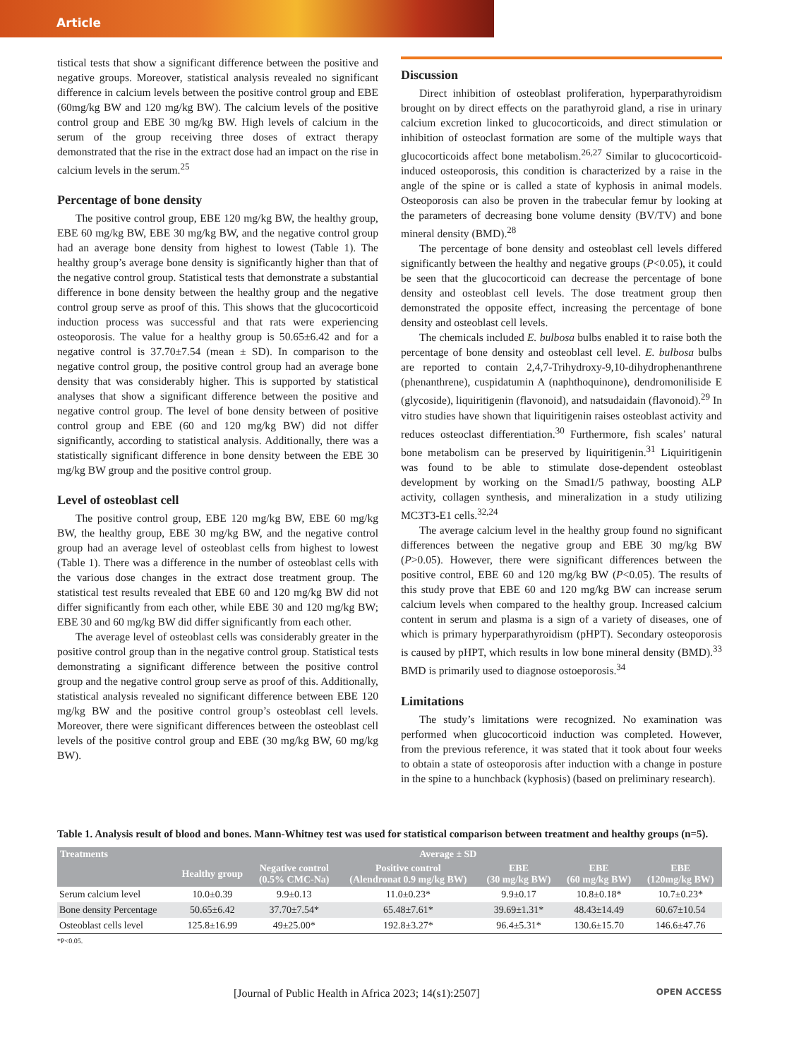Article
tistical tests that show a significant difference between the positive and negative groups. Moreover, statistical analysis revealed no significant difference in calcium levels between the positive control group and EBE (60mg/kg BW and 120 mg/kg BW). The calcium levels of the positive control group and EBE 30 mg/kg BW. High levels of calcium in the serum of the group receiving three doses of extract therapy demonstrated that the rise in the extract dose had an impact on the rise in calcium levels in the serum.<sup>25</sup>
Percentage of bone density
The positive control group, EBE 120 mg/kg BW, the healthy group, EBE 60 mg/kg BW, EBE 30 mg/kg BW, and the negative control group had an average bone density from highest to lowest (Table 1). The healthy group’s average bone density is significantly higher than that of the negative control group. Statistical tests that demonstrate a substantial difference in bone density between the healthy group and the negative control group serve as proof of this. This shows that the glucocorticoid induction process was successful and that rats were experiencing osteoporosis. The value for a healthy group is 50.65±6.42 and for a negative control is 37.70±7.54 (mean ± SD). In comparison to the negative control group, the positive control group had an average bone density that was considerably higher. This is supported by statistical analyses that show a significant difference between the positive and negative control group. The level of bone density between of positive control group and EBE (60 and 120 mg/kg BW) did not differ significantly, according to statistical analysis. Additionally, there was a statistically significant difference in bone density between the EBE 30 mg/kg BW group and the positive control group.
Level of osteoblast cell
The positive control group, EBE 120 mg/kg BW, EBE 60 mg/kg BW, the healthy group, EBE 30 mg/kg BW, and the negative control group had an average level of osteoblast cells from highest to lowest (Table 1). There was a difference in the number of osteoblast cells with the various dose changes in the extract dose treatment group. The statistical test results revealed that EBE 60 and 120 mg/kg BW did not differ significantly from each other, while EBE 30 and 120 mg/kg BW; EBE 30 and 60 mg/kg BW did differ significantly from each other.
The average level of osteoblast cells was considerably greater in the positive control group than in the negative control group. Statistical tests demonstrating a significant difference between the positive control group and the negative control group serve as proof of this. Additionally, statistical analysis revealed no significant difference between EBE 120 mg/kg BW and the positive control group’s osteoblast cell levels. Moreover, there were significant differences between the osteoblast cell levels of the positive control group and EBE (30 mg/kg BW, 60 mg/kg BW).
Discussion
Direct inhibition of osteoblast proliferation, hyperparathyroidism brought on by direct effects on the parathyroid gland, a rise in urinary calcium excretion linked to glucocorticoids, and direct stimulation or inhibition of osteoclast formation are some of the multiple ways that glucocorticoids affect bone metabolism.<sup>26,27</sup> Similar to glucocorticoid-induced osteoporosis, this condition is characterized by a raise in the angle of the spine or is called a state of kyphosis in animal models. Osteoporosis can also be proven in the trabecular femur by looking at the parameters of decreasing bone volume density (BV/TV) and bone mineral density (BMD).<sup>28</sup>
The percentage of bone density and osteoblast cell levels differed significantly between the healthy and negative groups (P<0.05), it could be seen that the glucocorticoid can decrease the percentage of bone density and osteoblast cell levels. The dose treatment group then demonstrated the opposite effect, increasing the percentage of bone density and osteoblast cell levels.
The chemicals included E. bulbosa bulbs enabled it to raise both the percentage of bone density and osteoblast cell level. E. bulbosa bulbs are reported to contain 2,4,7-Trihydroxy-9,10-dihydrophenanthrene (phenanthrene), cuspidatumin A (naphthoquinone), dendromoniliside E (glycoside), liquiritigenin (flavonoid), and natsudaidain (flavonoid).<sup>29</sup> In vitro studies have shown that liquiritigenin raises osteoblast activity and reduces osteoclast differentiation.<sup>30</sup> Furthermore, fish scales’ natural bone metabolism can be preserved by liquiritigenin.<sup>31</sup> Liquiritigenin was found to be able to stimulate dose-dependent osteoblast development by working on the Smad1/5 pathway, boosting ALP activity, collagen synthesis, and mineralization in a study utilizing MC3T3-E1 cells.<sup>32,24</sup>
The average calcium level in the healthy group found no significant differences between the negative group and EBE 30 mg/kg BW (P>0.05). However, there were significant differences between the positive control, EBE 60 and 120 mg/kg BW (P<0.05). The results of this study prove that EBE 60 and 120 mg/kg BW can increase serum calcium levels when compared to the healthy group. Increased calcium content in serum and plasma is a sign of a variety of diseases, one of which is primary hyperparathyroidism (pHPT). Secondary osteoporosis is caused by pHPT, which results in low bone mineral density (BMD).<sup>33</sup> BMD is primarily used to diagnose ostoeporosis.<sup>34</sup>
Limitations
The study’s limitations were recognized. No examination was performed when glucocorticoid induction was completed. However, from the previous reference, it was stated that it took about four weeks to obtain a state of osteoporosis after induction with a change in posture in the spine to a hunchback (kyphosis) (based on preliminary research).
Table 1. Analysis result of blood and bones. Mann-Whitney test was used for statistical comparison between treatment and healthy groups (n=5).
| Treatments | Average ± SD | | | | | |
| --- | --- | --- | --- | --- | --- | --- |
| | Healthy group | Negative control (0.5% CMC-Na) | Positive control (Alendronat 0.9 mg/kg BW) | EBE (30 mg/kg BW) | EBE (60 mg/kg BW) | EBE (120mg/kg BW) |
| Serum calcium level | 10.0±0.39 | 9.9±0.13 | 11.0±0.23* | 9.9±0.17 | 10.8±0.18* | 10.7±0.23* |
| Bone density Percentage | 50.65±6.42 | 37.70±7.54* | 65.48±7.61* | 39.69±1.31* | 48.43±14.49 | 60.67±10.54 |
| Osteoblast cells level | 125.8±16.99 | 49±25.00* | 192.8±3.27* | 96.4±5.31* | 130.6±15.70 | 146.6±47.76 |
*P<0.05.
[Journal of Public Health in Africa 2023; 14(s1):2507] OPEN ACCESS